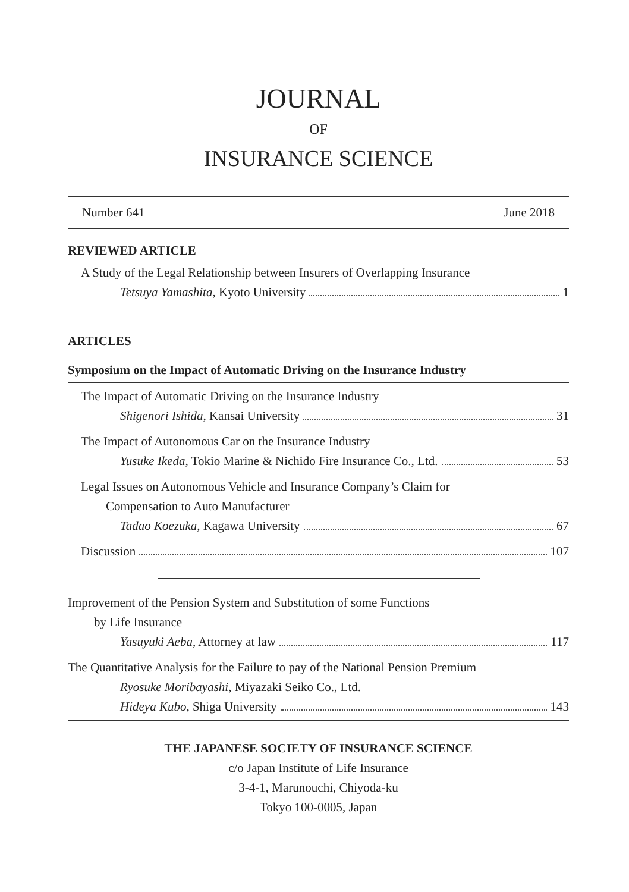JOURNAL
OF
INSURANCE SCIENCE
Number 641 June 2018
REVIEWED ARTICLE
A Study of the Legal Relationship between Insurers of Overlapping Insurance
Tetsuya Yamashita, Kyoto University 1
ARTICLES
Symposium on the Impact of Automatic Driving on the Insurance Industry
The Impact of Automatic Driving on the Insurance Industry
Shigenori Ishida, Kansai University 31
The Impact of Autonomous Car on the Insurance Industry
Yusuke Ikeda, Tokio Marine & Nichido Fire Insurance Co., Ltd. 53
Legal Issues on Autonomous Vehicle and Insurance Company’s Claim for
Compensation to Auto Manufacturer
Tadao Koezuka, Kagawa University 67
Discussion 107
Improvement of the Pension System and Substitution of some Functions
by Life Insurance
Yasuyuki Aeba, Attorney at law 117
The Quantitative Analysis for the Failure to pay of the National Pension Premium
Ryosuke Moribayashi, Miyazaki Seiko Co., Ltd.
Hideya Kubo, Shiga University 143
THE JAPANESE SOCIETY OF INSURANCE SCIENCE
c/o Japan Institute of Life Insurance
3-4-1, Marunouchi, Chiyoda-ku
Tokyo 100-0005, Japan